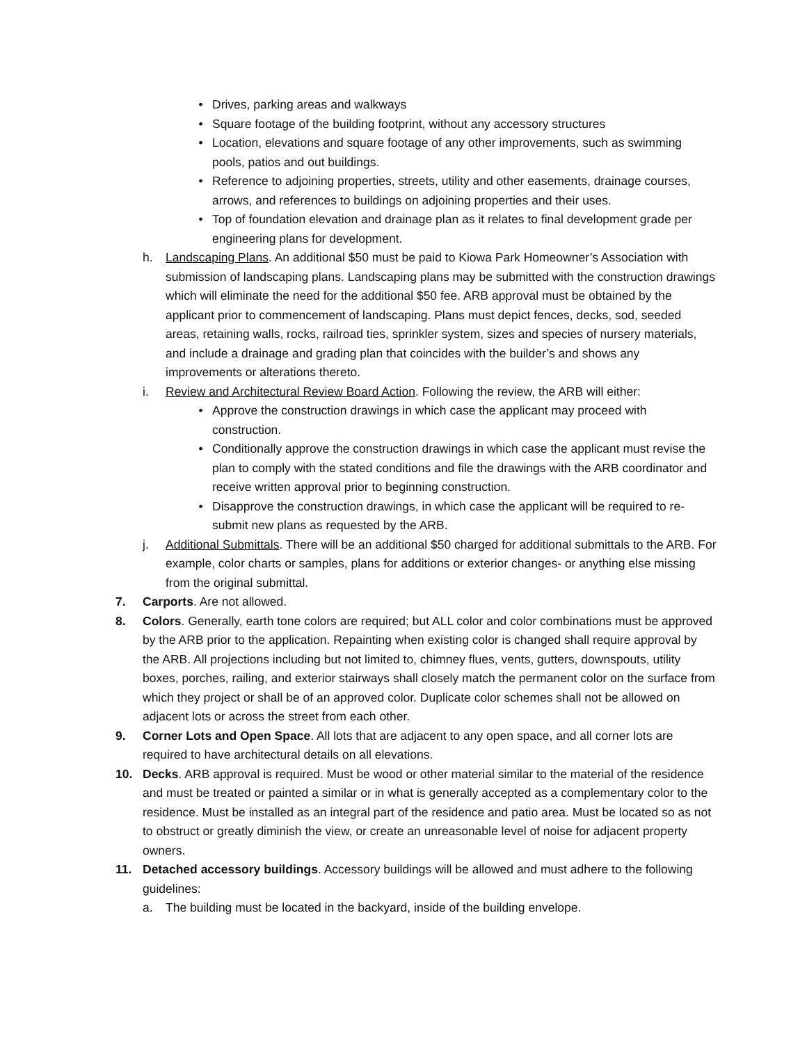• Drives, parking areas and walkways
• Square footage of the building footprint, without any accessory structures
• Location, elevations and square footage of any other improvements, such as swimming pools, patios and out buildings.
• Reference to adjoining properties, streets, utility and other easements, drainage courses, arrows, and references to buildings on adjoining properties and their uses.
• Top of foundation elevation and drainage plan as it relates to final development grade per engineering plans for development.
h. Landscaping Plans. An additional $50 must be paid to Kiowa Park Homeowner’s Association with submission of landscaping plans. Landscaping plans may be submitted with the construction drawings which will eliminate the need for the additional $50 fee. ARB approval must be obtained by the applicant prior to commencement of landscaping. Plans must depict fences, decks, sod, seeded areas, retaining walls, rocks, railroad ties, sprinkler system, sizes and species of nursery materials, and include a drainage and grading plan that coincides with the builder’s and shows any improvements or alterations thereto.
i. Review and Architectural Review Board Action. Following the review, the ARB will either:
• Approve the construction drawings in which case the applicant may proceed with construction.
• Conditionally approve the construction drawings in which case the applicant must revise the plan to comply with the stated conditions and file the drawings with the ARB coordinator and receive written approval prior to beginning construction.
• Disapprove the construction drawings, in which case the applicant will be required to re-submit new plans as requested by the ARB.
j. Additional Submittals. There will be an additional $50 charged for additional submittals to the ARB. For example, color charts or samples, plans for additions or exterior changes- or anything else missing from the original submittal.
7. Carports. Are not allowed.
8. Colors. Generally, earth tone colors are required; but ALL color and color combinations must be approved by the ARB prior to the application. Repainting when existing color is changed shall require approval by the ARB. All projections including but not limited to, chimney flues, vents, gutters, downspouts, utility boxes, porches, railing, and exterior stairways shall closely match the permanent color on the surface from which they project or shall be of an approved color. Duplicate color schemes shall not be allowed on adjacent lots or across the street from each other.
9. Corner Lots and Open Space. All lots that are adjacent to any open space, and all corner lots are required to have architectural details on all elevations.
10. Decks. ARB approval is required. Must be wood or other material similar to the material of the residence and must be treated or painted a similar or in what is generally accepted as a complementary color to the residence. Must be installed as an integral part of the residence and patio area. Must be located so as not to obstruct or greatly diminish the view, or create an unreasonable level of noise for adjacent property owners.
11. Detached accessory buildings. Accessory buildings will be allowed and must adhere to the following guidelines:
a. The building must be located in the backyard, inside of the building envelope.